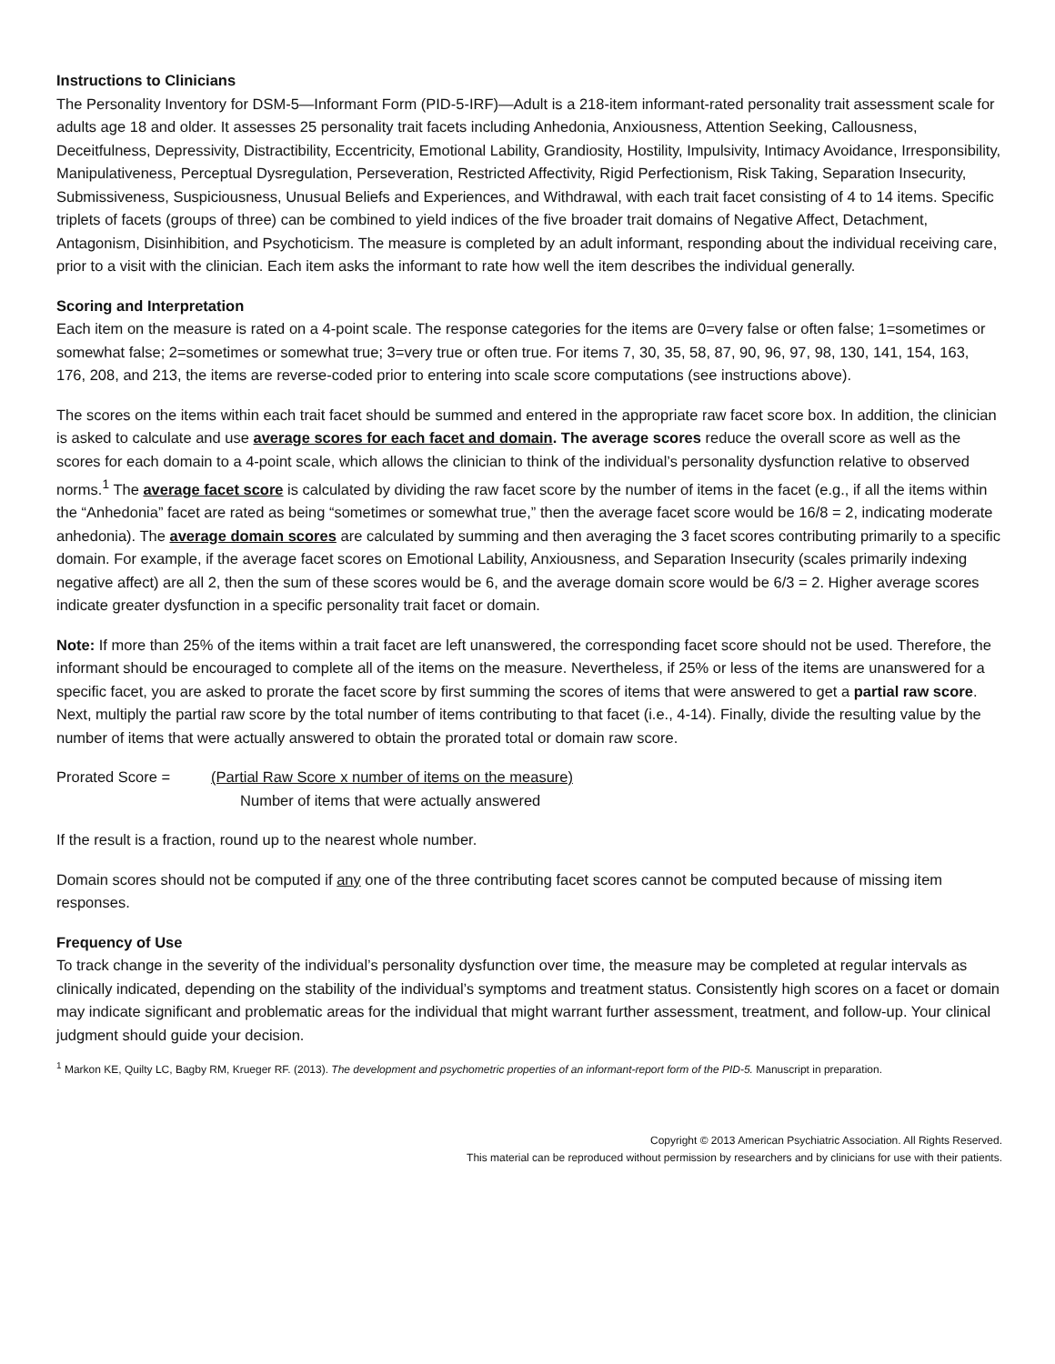Instructions to Clinicians
The Personality Inventory for DSM-5—Informant Form (PID-5-IRF)—Adult is a 218-item informant-rated personality trait assessment scale for adults age 18 and older. It assesses 25 personality trait facets including Anhedonia, Anxiousness, Attention Seeking, Callousness, Deceitfulness, Depressivity, Distractibility, Eccentricity, Emotional Lability, Grandiosity, Hostility, Impulsivity, Intimacy Avoidance, Irresponsibility, Manipulativeness, Perceptual Dysregulation, Perseveration, Restricted Affectivity, Rigid Perfectionism, Risk Taking, Separation Insecurity, Submissiveness, Suspiciousness, Unusual Beliefs and Experiences, and Withdrawal, with each trait facet consisting of 4 to 14 items. Specific triplets of facets (groups of three) can be combined to yield indices of the five broader trait domains of Negative Affect, Detachment, Antagonism, Disinhibition, and Psychoticism. The measure is completed by an adult informant, responding about the individual receiving care, prior to a visit with the clinician. Each item asks the informant to rate how well the item describes the individual generally.
Scoring and Interpretation
Each item on the measure is rated on a 4-point scale. The response categories for the items are 0=very false or often false; 1=sometimes or somewhat false; 2=sometimes or somewhat true; 3=very true or often true. For items 7, 30, 35, 58, 87, 90, 96, 97, 98, 130, 141, 154, 163, 176, 208, and 213, the items are reverse-coded prior to entering into scale score computations (see instructions above).
The scores on the items within each trait facet should be summed and entered in the appropriate raw facet score box. In addition, the clinician is asked to calculate and use average scores for each facet and domain. The average scores reduce the overall score as well as the scores for each domain to a 4-point scale, which allows the clinician to think of the individual’s personality dysfunction relative to observed norms.<sup>1</sup> The average facet score is calculated by dividing the raw facet score by the number of items in the facet (e.g., if all the items within the “Anhedonia” facet are rated as being “sometimes or somewhat true,” then the average facet score would be 16/8 = 2, indicating moderate anhedonia). The average domain scores are calculated by summing and then averaging the 3 facet scores contributing primarily to a specific domain. For example, if the average facet scores on Emotional Lability, Anxiousness, and Separation Insecurity (scales primarily indexing negative affect) are all 2, then the sum of these scores would be 6, and the average domain score would be 6/3 = 2. Higher average scores indicate greater dysfunction in a specific personality trait facet or domain.
Note: If more than 25% of the items within a trait facet are left unanswered, the corresponding facet score should not be used. Therefore, the informant should be encouraged to complete all of the items on the measure. Nevertheless, if 25% or less of the items are unanswered for a specific facet, you are asked to prorate the facet score by first summing the scores of items that were answered to get a partial raw score. Next, multiply the partial raw score by the total number of items contributing to that facet (i.e., 4-14). Finally, divide the resulting value by the number of items that were actually answered to obtain the prorated total or domain raw score.
Prorated Score = (Partial Raw Score x number of items on the measure)
Number of items that were actually answered
If the result is a fraction, round up to the nearest whole number.
Domain scores should not be computed if any one of the three contributing facet scores cannot be computed because of missing item responses.
Frequency of Use
To track change in the severity of the individual’s personality dysfunction over time, the measure may be completed at regular intervals as clinically indicated, depending on the stability of the individual’s symptoms and treatment status. Consistently high scores on a facet or domain may indicate significant and problematic areas for the individual that might warrant further assessment, treatment, and follow-up. Your clinical judgment should guide your decision.
<sup>1</sup> Markon KE, Quilty LC, Bagby RM, Krueger RF. (2013). The development and psychometric properties of an informant-report form of the PID-5. Manuscript in preparation.
Copyright © 2013 American Psychiatric Association. All Rights Reserved.
This material can be reproduced without permission by researchers and by clinicians for use with their patients.